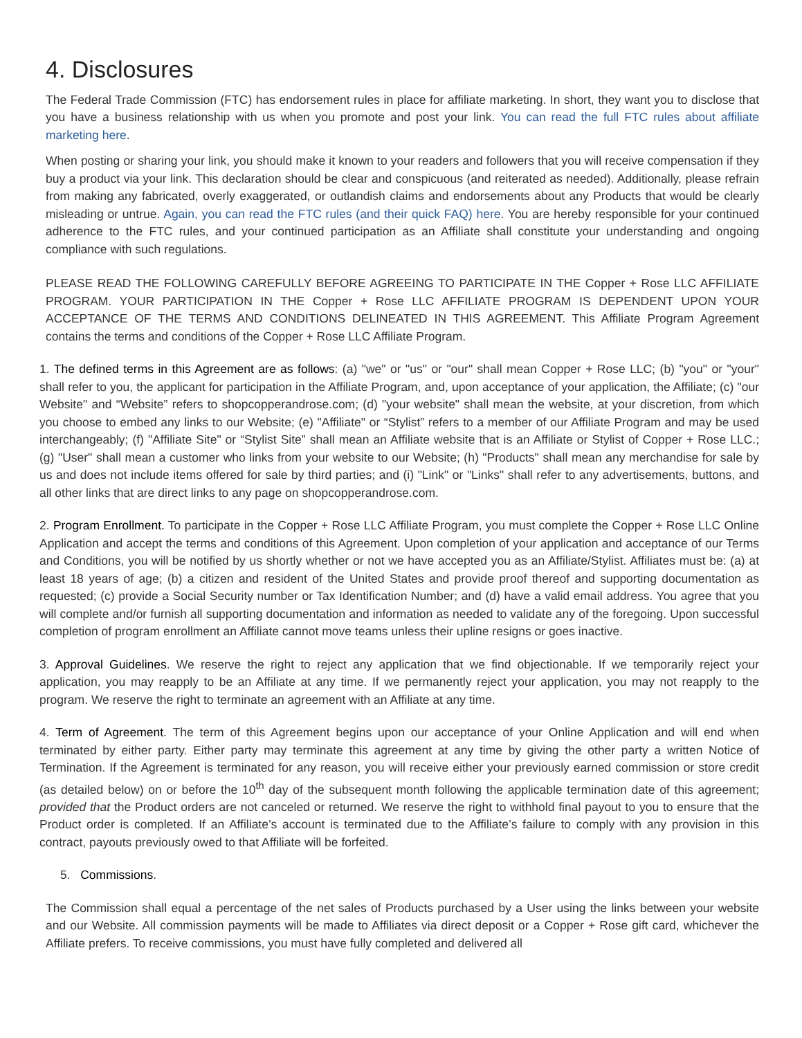4. Disclosures
The Federal Trade Commission (FTC) has endorsement rules in place for affiliate marketing. In short, they want you to disclose that you have a business relationship with us when you promote and post your link. You can read the full FTC rules about affiliate marketing here.
When posting or sharing your link, you should make it known to your readers and followers that you will receive compensation if they buy a product via your link. This declaration should be clear and conspicuous (and reiterated as needed). Additionally, please refrain from making any fabricated, overly exaggerated, or outlandish claims and endorsements about any Products that would be clearly misleading or untrue. Again, you can read the FTC rules (and their quick FAQ) here. You are hereby responsible for your continued adherence to the FTC rules, and your continued participation as an Affiliate shall constitute your understanding and ongoing compliance with such regulations.
PLEASE READ THE FOLLOWING CAREFULLY BEFORE AGREEING TO PARTICIPATE IN THE Copper + Rose LLC AFFILIATE PROGRAM. YOUR PARTICIPATION IN THE Copper + Rose LLC AFFILIATE PROGRAM IS DEPENDENT UPON YOUR ACCEPTANCE OF THE TERMS AND CONDITIONS DELINEATED IN THIS AGREEMENT. This Affiliate Program Agreement contains the terms and conditions of the Copper + Rose LLC Affiliate Program.
1. The defined terms in this Agreement are as follows: (a) "we" or "us" or "our" shall mean Copper + Rose LLC; (b) "you" or "your" shall refer to you, the applicant for participation in the Affiliate Program, and, upon acceptance of your application, the Affiliate; (c) "our Website" and “Website” refers to shopcopperandrose.com; (d) "your website" shall mean the website, at your discretion, from which you choose to embed any links to our Website; (e) "Affiliate" or “Stylist” refers to a member of our Affiliate Program and may be used interchangeably; (f) "Affiliate Site" or “Stylist Site” shall mean an Affiliate website that is an Affiliate or Stylist of Copper + Rose LLC.; (g) "User" shall mean a customer who links from your website to our Website; (h) "Products" shall mean any merchandise for sale by us and does not include items offered for sale by third parties; and (i) "Link" or "Links" shall refer to any advertisements, buttons, and all other links that are direct links to any page on shopcopperandrose.com.
2. Program Enrollment. To participate in the Copper + Rose LLC Affiliate Program, you must complete the Copper + Rose LLC Online Application and accept the terms and conditions of this Agreement. Upon completion of your application and acceptance of our Terms and Conditions, you will be notified by us shortly whether or not we have accepted you as an Affiliate/Stylist. Affiliates must be: (a) at least 18 years of age; (b) a citizen and resident of the United States and provide proof thereof and supporting documentation as requested; (c) provide a Social Security number or Tax Identification Number; and (d) have a valid email address. You agree that you will complete and/or furnish all supporting documentation and information as needed to validate any of the foregoing. Upon successful completion of program enrollment an Affiliate cannot move teams unless their upline resigns or goes inactive.
3. Approval Guidelines. We reserve the right to reject any application that we find objectionable. If we temporarily reject your application, you may reapply to be an Affiliate at any time. If we permanently reject your application, you may not reapply to the program. We reserve the right to terminate an agreement with an Affiliate at any time.
4. Term of Agreement. The term of this Agreement begins upon our acceptance of your Online Application and will end when terminated by either party. Either party may terminate this agreement at any time by giving the other party a written Notice of Termination. If the Agreement is terminated for any reason, you will receive either your previously earned commission or store credit (as detailed below) on or before the 10<sup>th</sup> day of the subsequent month following the applicable termination date of this agreement; provided that the Product orders are not canceled or returned. We reserve the right to withhold final payout to you to ensure that the Product order is completed. If an Affiliate’s account is terminated due to the Affiliate’s failure to comply with any provision in this contract, payouts previously owed to that Affiliate will be forfeited.
5. Commissions.
The Commission shall equal a percentage of the net sales of Products purchased by a User using the links between your website and our Website. All commission payments will be made to Affiliates via direct deposit or a Copper + Rose gift card, whichever the Affiliate prefers. To receive commissions, you must have fully completed and delivered all